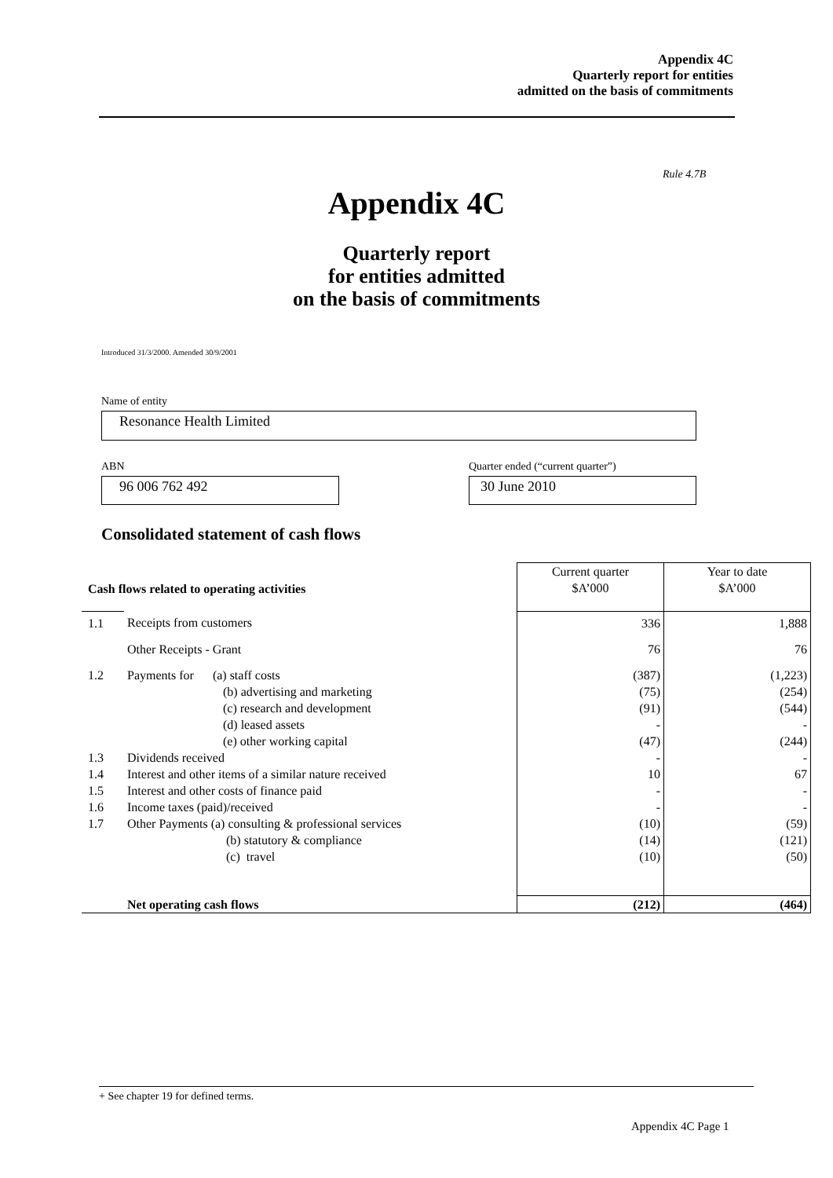Appendix 4C
Quarterly report for entities
admitted on the basis of commitments
Rule 4.7B
Appendix 4C
Quarterly report
for entities admitted
on the basis of commitments
Introduced 31/3/2000. Amended 30/9/2001
Name of entity
Resonance Health Limited
ABN
Quarter ended (“current quarter”)
96 006 762 492 30 June 2010
Consolidated statement of cash flows
| Cash flows related to operating activities | | Current quarter $A’000 | Year to date $A’000 |
| --- | --- | --- | --- |
| 1.1 | Receipts from customers | 336 | 1,888 |
| | Other Receipts - Grant | 76 | 76 |
| 1.2 | Payments for (a) staff costs (b) advertising and marketing (c) research and development (d) leased assets (e) other working capital | (387) (75) (91) - (47) | (1,223) (254) (544) - (244) |
| 1.3 | Dividends received | - | - |
| 1.4 | Interest and other items of a similar nature received | 10 | 67 |
| 1.5 | Interest and other costs of finance paid | - | - |
| 1.6 | Income taxes (paid)/received | - | - |
| 1.7 | Other Payments (a) consulting & professional services | (10) | (59) |
| | (b) statutory & compliance (c) travel | (14) (10) | (121) (50) |
| | Net operating cash flows | (212) | (464) |
+ See chapter 19 for defined terms.
Appendix 4C Page 1